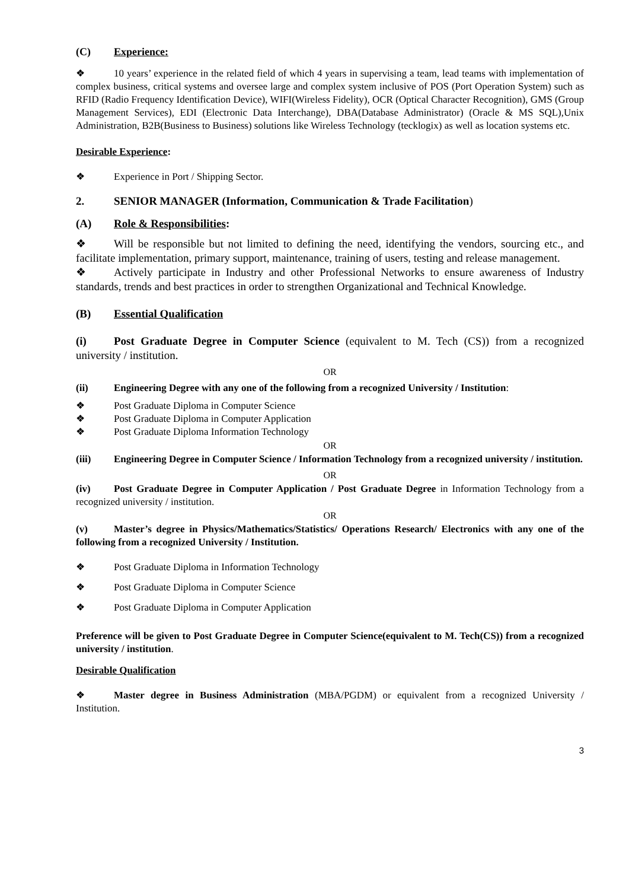(C) Experience:
❖ 10 years’ experience in the related field of which 4 years in supervising a team, lead teams with implementation of complex business, critical systems and oversee large and complex system inclusive of POS (Port Operation System) such as RFID (Radio Frequency Identification Device), WIFI(Wireless Fidelity), OCR (Optical Character Recognition), GMS (Group Management Services), EDI (Electronic Data Interchange), DBA(Database Administrator) (Oracle & MS SQL),Unix Administration, B2B(Business to Business) solutions like Wireless Technology (tecklogix) as well as location systems etc.
Desirable Experience:
❖ Experience in Port / Shipping Sector.
2. SENIOR MANAGER (Information, Communication & Trade Facilitation)
(A) Role & Responsibilities:
❖ Will be responsible but not limited to defining the need, identifying the vendors, sourcing etc., and facilitate implementation, primary support, maintenance, training of users, testing and release management.
❖ Actively participate in Industry and other Professional Networks to ensure awareness of Industry standards, trends and best practices in order to strengthen Organizational and Technical Knowledge.
(B) Essential Qualification
(i) Post Graduate Degree in Computer Science (equivalent to M. Tech (CS)) from a recognized university / institution.
OR
(ii) Engineering Degree with any one of the following from a recognized University / Institution:
❖ Post Graduate Diploma in Computer Science
❖ Post Graduate Diploma in Computer Application
❖ Post Graduate Diploma Information Technology
OR
(iii) Engineering Degree in Computer Science / Information Technology from a recognized university / institution.
OR
(iv) Post Graduate Degree in Computer Application / Post Graduate Degree in Information Technology from a recognized university / institution.
OR
(v) Master’s degree in Physics/Mathematics/Statistics/ Operations Research/ Electronics with any one of the following from a recognized University / Institution.
❖ Post Graduate Diploma in Information Technology
❖ Post Graduate Diploma in Computer Science
❖ Post Graduate Diploma in Computer Application
Preference will be given to Post Graduate Degree in Computer Science(equivalent to M. Tech(CS)) from a recognized university / institution.
Desirable Qualification
❖ Master degree in Business Administration (MBA/PGDM) or equivalent from a recognized University / Institution.
3